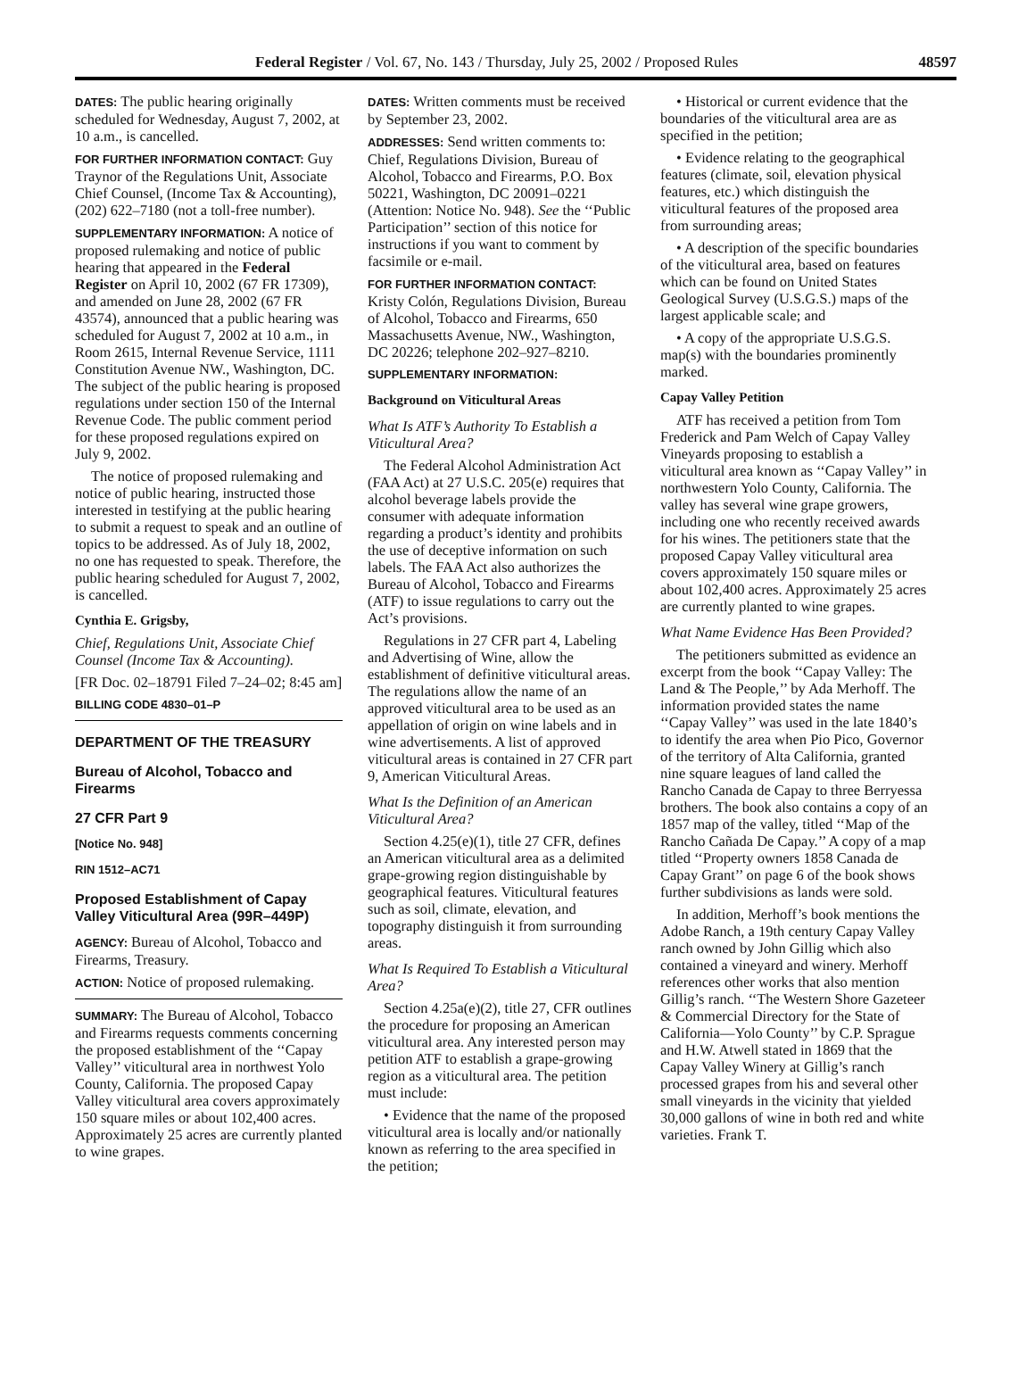Federal Register / Vol. 67, No. 143 / Thursday, July 25, 2002 / Proposed Rules 48597
DATES: The public hearing originally scheduled for Wednesday, August 7, 2002, at 10 a.m., is cancelled.
FOR FURTHER INFORMATION CONTACT: Guy Traynor of the Regulations Unit, Associate Chief Counsel, (Income Tax & Accounting), (202) 622–7180 (not a toll-free number).
SUPPLEMENTARY INFORMATION: A notice of proposed rulemaking and notice of public hearing that appeared in the Federal Register on April 10, 2002 (67 FR 17309), and amended on June 28, 2002 (67 FR 43574), announced that a public hearing was scheduled for August 7, 2002 at 10 a.m., in Room 2615, Internal Revenue Service, 1111 Constitution Avenue NW., Washington, DC. The subject of the public hearing is proposed regulations under section 150 of the Internal Revenue Code. The public comment period for these proposed regulations expired on July 9, 2002.
The notice of proposed rulemaking and notice of public hearing, instructed those interested in testifying at the public hearing to submit a request to speak and an outline of topics to be addressed. As of July 18, 2002, no one has requested to speak. Therefore, the public hearing scheduled for August 7, 2002, is cancelled.
Cynthia E. Grigsby,
Chief, Regulations Unit, Associate Chief Counsel (Income Tax & Accounting).
[FR Doc. 02–18791 Filed 7–24–02; 8:45 am]
BILLING CODE 4830–01–P
DEPARTMENT OF THE TREASURY
Bureau of Alcohol, Tobacco and Firearms
27 CFR Part 9
[Notice No. 948]
RIN 1512–AC71
Proposed Establishment of Capay Valley Viticultural Area (99R–449P)
AGENCY: Bureau of Alcohol, Tobacco and Firearms, Treasury.
ACTION: Notice of proposed rulemaking.
SUMMARY: The Bureau of Alcohol, Tobacco and Firearms requests comments concerning the proposed establishment of the ‘‘Capay Valley’’ viticultural area in northwest Yolo County, California. The proposed Capay Valley viticultural area covers approximately 150 square miles or about 102,400 acres. Approximately 25 acres are currently planted to wine grapes.
DATES: Written comments must be received by September 23, 2002.
ADDRESSES: Send written comments to: Chief, Regulations Division, Bureau of Alcohol, Tobacco and Firearms, P.O. Box 50221, Washington, DC 20091–0221 (Attention: Notice No. 948). See the ‘‘Public Participation’’ section of this notice for instructions if you want to comment by facsimile or e-mail.
FOR FURTHER INFORMATION CONTACT: Kristy Colón, Regulations Division, Bureau of Alcohol, Tobacco and Firearms, 650 Massachusetts Avenue, NW., Washington, DC 20226; telephone 202–927–8210.
SUPPLEMENTARY INFORMATION:
Background on Viticultural Areas
What Is ATF’s Authority To Establish a Viticultural Area?
The Federal Alcohol Administration Act (FAA Act) at 27 U.S.C. 205(e) requires that alcohol beverage labels provide the consumer with adequate information regarding a product’s identity and prohibits the use of deceptive information on such labels. The FAA Act also authorizes the Bureau of Alcohol, Tobacco and Firearms (ATF) to issue regulations to carry out the Act’s provisions.
Regulations in 27 CFR part 4, Labeling and Advertising of Wine, allow the establishment of definitive viticultural areas. The regulations allow the name of an approved viticultural area to be used as an appellation of origin on wine labels and in wine advertisements. A list of approved viticultural areas is contained in 27 CFR part 9, American Viticultural Areas.
What Is the Definition of an American Viticultural Area?
Section 4.25(e)(1), title 27 CFR, defines an American viticultural area as a delimited grape-growing region distinguishable by geographical features. Viticultural features such as soil, climate, elevation, and topography distinguish it from surrounding areas.
What Is Required To Establish a Viticultural Area?
Section 4.25a(e)(2), title 27, CFR outlines the procedure for proposing an American viticultural area. Any interested person may petition ATF to establish a grape-growing region as a viticultural area. The petition must include:
• Evidence that the name of the proposed viticultural area is locally and/or nationally known as referring to the area specified in the petition;
• Historical or current evidence that the boundaries of the viticultural area are as specified in the petition;
• Evidence relating to the geographical features (climate, soil, elevation physical features, etc.) which distinguish the viticultural features of the proposed area from surrounding areas;
• A description of the specific boundaries of the viticultural area, based on features which can be found on United States Geological Survey (U.S.G.S.) maps of the largest applicable scale; and
• A copy of the appropriate U.S.G.S. map(s) with the boundaries prominently marked.
Capay Valley Petition
ATF has received a petition from Tom Frederick and Pam Welch of Capay Valley Vineyards proposing to establish a viticultural area known as ‘‘Capay Valley’’ in northwestern Yolo County, California. The valley has several wine grape growers, including one who recently received awards for his wines. The petitioners state that the proposed Capay Valley viticultural area covers approximately 150 square miles or about 102,400 acres. Approximately 25 acres are currently planted to wine grapes.
What Name Evidence Has Been Provided?
The petitioners submitted as evidence an excerpt from the book ‘‘Capay Valley: The Land & The People,’’ by Ada Merhoff. The information provided states the name ‘‘Capay Valley’’ was used in the late 1840’s to identify the area when Pio Pico, Governor of the territory of Alta California, granted nine square leagues of land called the Rancho Canada de Capay to three Berryessa brothers. The book also contains a copy of an 1857 map of the valley, titled ‘‘Map of the Rancho Cañada De Capay.’’ A copy of a map titled ‘‘Property owners 1858 Canada de Capay Grant’’ on page 6 of the book shows further subdivisions as lands were sold.
In addition, Merhoff’s book mentions the Adobe Ranch, a 19th century Capay Valley ranch owned by John Gillig which also contained a vineyard and winery. Merhoff references other works that also mention Gillig’s ranch. ‘‘The Western Shore Gazeteer & Commercial Directory for the State of California—Yolo County’’ by C.P. Sprague and H.W. Atwell stated in 1869 that the Capay Valley Winery at Gillig’s ranch processed grapes from his and several other small vineyards in the vicinity that yielded 30,000 gallons of wine in both red and white varieties. Frank T.